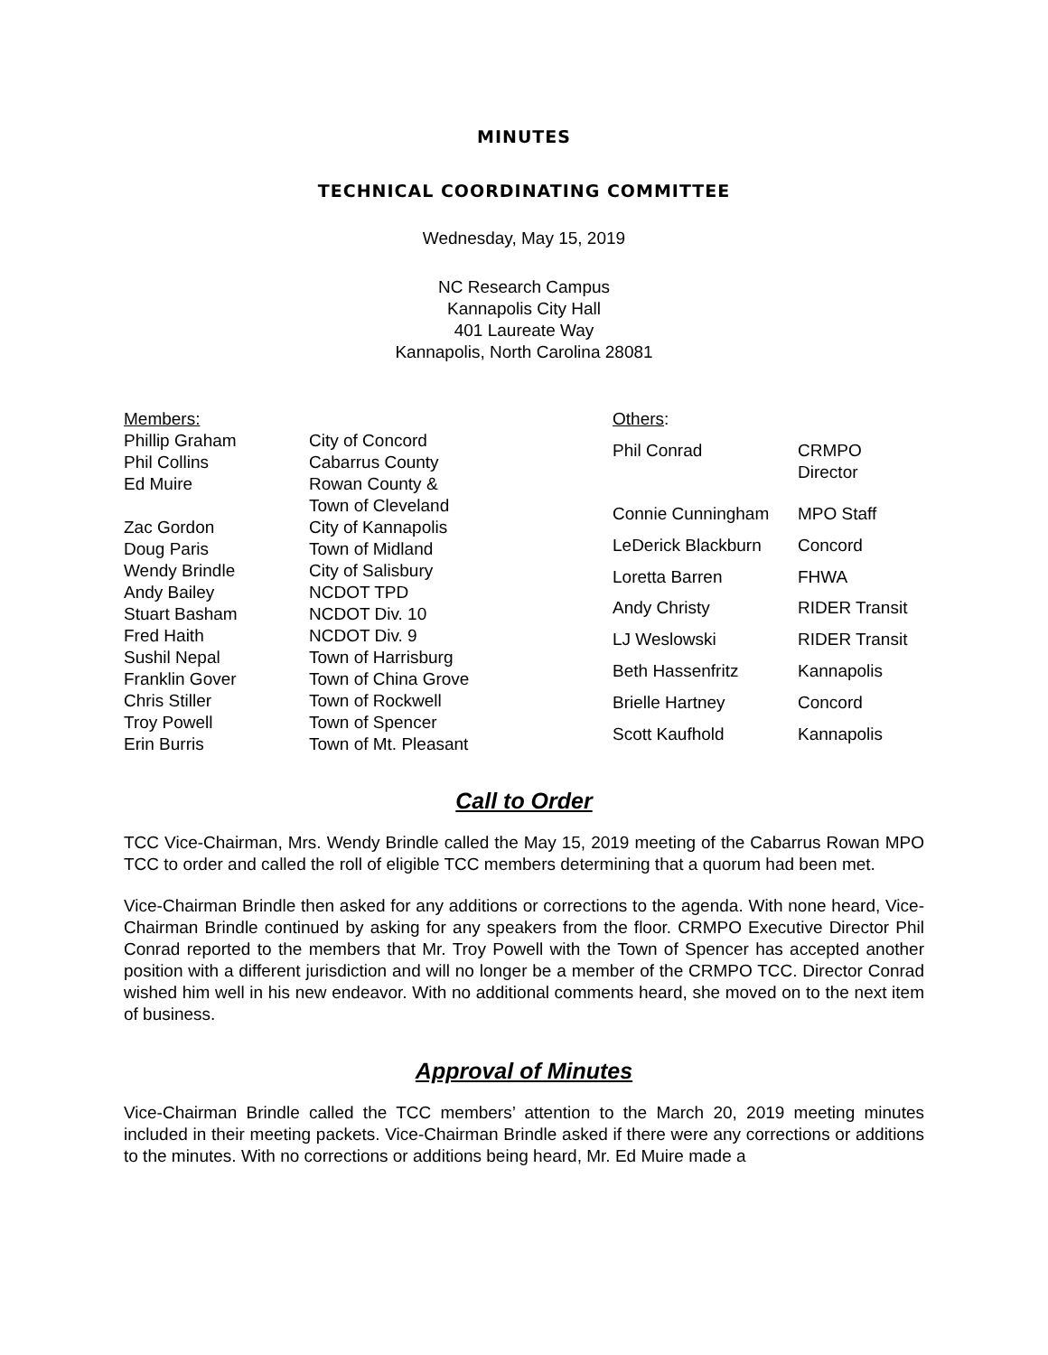MINUTES
TECHNICAL COORDINATING COMMITTEE
Wednesday, May 15, 2019
NC Research Campus
Kannapolis City Hall
401 Laureate Way
Kannapolis, North Carolina 28081
| Members: | |
| Phillip Graham | City of Concord |
| Phil Collins | Cabarrus County |
| Ed Muire | Rowan County & Town of Cleveland |
| Zac Gordon | City of Kannapolis |
| Doug Paris | Town of Midland |
| Wendy Brindle | City of Salisbury |
| Andy Bailey | NCDOT TPD |
| Stuart Basham | NCDOT Div. 10 |
| Fred Haith | NCDOT Div. 9 |
| Sushil Nepal | Town of Harrisburg |
| Franklin Gover | Town of China Grove |
| Chris Stiller | Town of Rockwell |
| Troy Powell | Town of Spencer |
| Erin Burris | Town of Mt. Pleasant |
| Others : | |
| Phil Conrad | CRMPO Director |
| Connie Cunningham | MPO Staff |
| LeDerick Blackburn | Concord |
| Loretta Barren | FHWA |
| Andy Christy | RIDER Transit |
| LJ Weslowski | RIDER Transit |
| Beth Hassenfritz | Kannapolis |
| Brielle Hartney | Concord |
| Scott Kaufhold | Kannapolis |
Call to Order
TCC Vice-Chairman, Mrs. Wendy Brindle called the May 15, 2019 meeting of the Cabarrus Rowan MPO TCC to order and called the roll of eligible TCC members determining that a quorum had been met.
Vice-Chairman Brindle then asked for any additions or corrections to the agenda. With none heard, Vice-Chairman Brindle continued by asking for any speakers from the floor. CRMPO Executive Director Phil Conrad reported to the members that Mr. Troy Powell with the Town of Spencer has accepted another position with a different jurisdiction and will no longer be a member of the CRMPO TCC. Director Conrad wished him well in his new endeavor. With no additional comments heard, she moved on to the next item of business.
Approval of Minutes
Vice-Chairman Brindle called the TCC members’ attention to the March 20, 2019 meeting minutes included in their meeting packets. Vice-Chairman Brindle asked if there were any corrections or additions to the minutes. With no corrections or additions being heard, Mr. Ed Muire made a